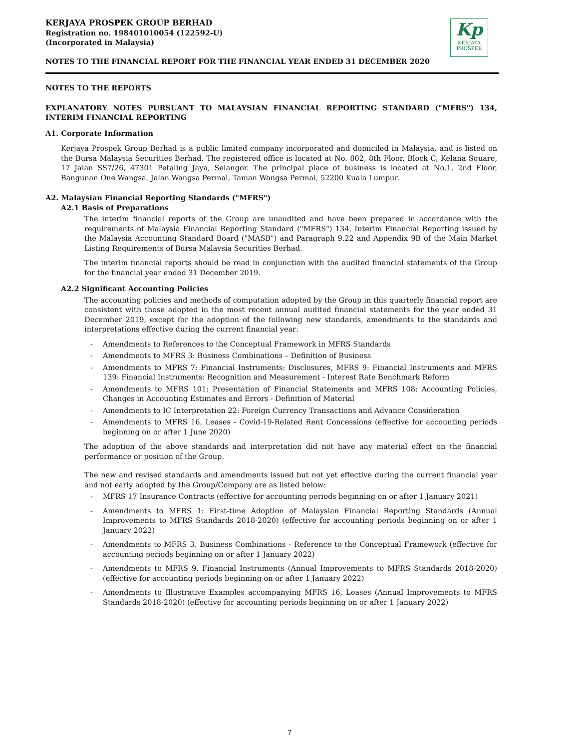KERJAYA PROSPEK GROUP BERHAD
Registration no. 198401010054 (122592-U)
(Incorporated in Malaysia)
NOTES TO THE FINANCIAL REPORT FOR THE FINANCIAL YEAR ENDED 31 DECEMBER 2020
Kp
KERJAYA
PROSPEK
NOTES TO THE REPORTS
EXPLANATORY NOTES PURSUANT TO MALAYSIAN FINANCIAL REPORTING STANDARD ("MFRS") 134, INTERIM FINANCIAL REPORTING
A1. Corporate Information
Kerjaya Prospek Group Berhad is a public limited company incorporated and domiciled in Malaysia, and is listed on the Bursa Malaysia Securities Berhad. The registered office is located at No. 802, 8th Floor, Block C, Kelana Square, 17 Jalan SS7/26, 47301 Petaling Jaya, Selangor. The principal place of business is located at No.1, 2nd Floor, Bangunan One Wangsa, Jalan Wangsa Permai, Taman Wangsa Permai, 52200 Kuala Lumpur.
A2. Malaysian Financial Reporting Standards ("MFRS")
A2.1 Basis of Preparations
The interim financial reports of the Group are unaudited and have been prepared in accordance with the requirements of Malaysia Financial Reporting Standard ("MFRS") 134, Interim Financial Reporting issued by the Malaysia Accounting Standard Board ("MASB") and Paragraph 9.22 and Appendix 9B of the Main Market Listing Requirements of Bursa Malaysia Securities Berhad.
The interim financial reports should be read in conjunction with the audited financial statements of the Group for the financial year ended 31 December 2019.
A2.2 Significant Accounting Policies
The accounting policies and methods of computation adopted by the Group in this quarterly financial report are consistent with those adopted in the most recent annual audited financial statements for the year ended 31 December 2019, except for the adoption of the following new standards, amendments to the standards and interpretations effective during the current financial year:
- Amendments to References to the Conceptual Framework in MFRS Standards
- Amendments to MFRS 3: Business Combinations – Definition of Business
- Amendments to MFRS 7: Financial Instruments: Disclosures, MFRS 9: Financial Instruments and MFRS 139: Financial Instruments: Recognition and Measurement - Interest Rate Benchmark Reform
- Amendments to MFRS 101: Presentation of Financial Statements and MFRS 108: Accounting Policies, Changes in Accounting Estimates and Errors - Definition of Material
- Amendments to IC Interpretation 22: Foreign Currency Transactions and Advance Consideration
- Amendments to MFRS 16, Leases - Covid-19-Related Rent Concessions (effective for accounting periods beginning on or after 1 June 2020)
The adoption of the above standards and interpretation did not have any material effect on the financial performance or position of the Group.
The new and revised standards and amendments issued but not yet effective during the current financial year and not early adopted by the Group/Company are as listed below:
- MFRS 17 Insurance Contracts (effective for accounting periods beginning on or after 1 January 2021)
- Amendments to MFRS 1: First-time Adoption of Malaysian Financial Reporting Standards (Annual Improvements to MFRS Standards 2018-2020) (effective for accounting periods beginning on or after 1 January 2022)
- Amendments to MFRS 3, Business Combinations - Reference to the Conceptual Framework (effective for accounting periods beginning on or after 1 January 2022)
- Amendments to MFRS 9, Financial Instruments (Annual Improvements to MFRS Standards 2018-2020) (effective for accounting periods beginning on or after 1 January 2022)
- Amendments to Illustrative Examples accompanying MFRS 16, Leases (Annual Improvements to MFRS Standards 2018-2020) (effective for accounting periods beginning on or after 1 January 2022)
7